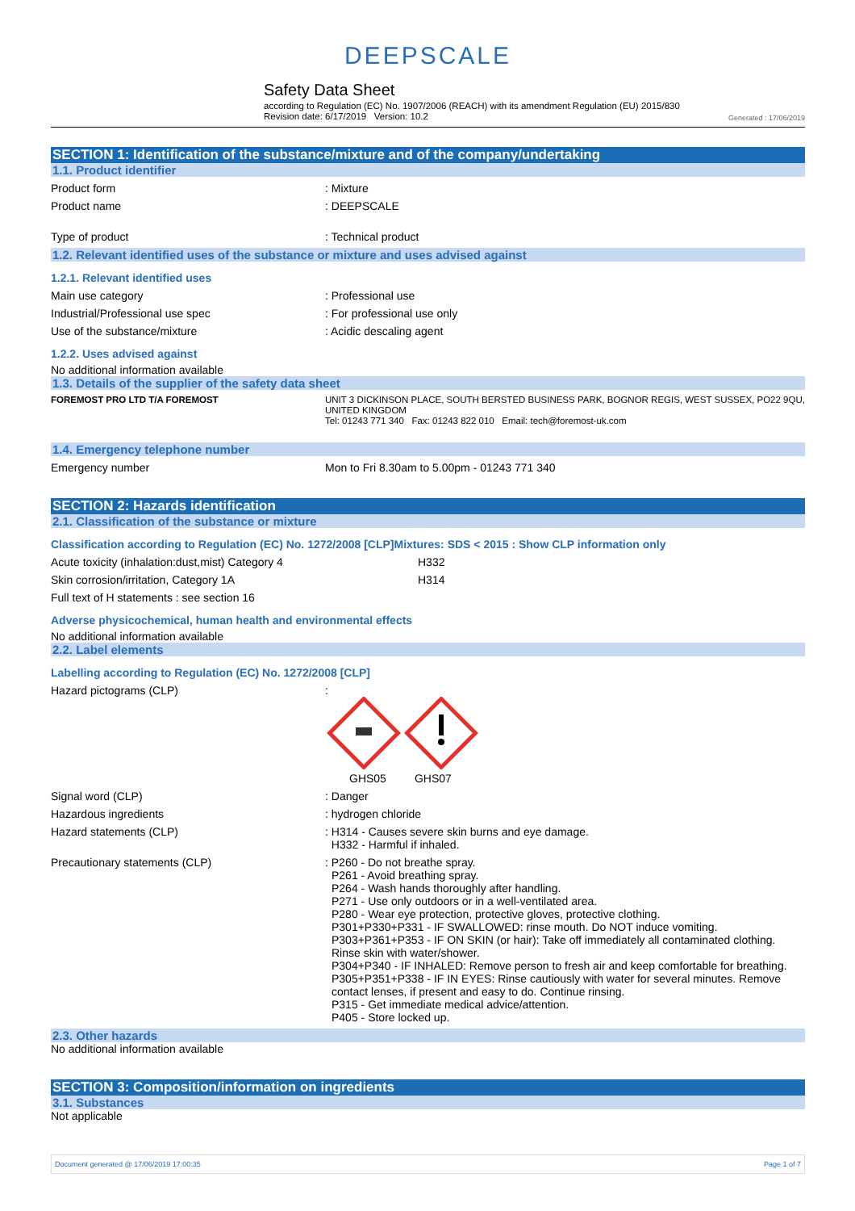DEEPSCALE
Safety Data Sheet
according to Regulation (EC) No. 1907/2006 (REACH) with its amendment Regulation (EU) 2015/830
Revision date: 6/17/2019 Version: 10.2 Generated : 17/06/2019
SECTION 1: Identification of the substance/mixture and of the company/undertaking
1.1. Product identifier
Product form : Mixture
Product name : DEEPSCALE
Type of product : Technical product
1.2. Relevant identified uses of the substance or mixture and uses advised against
1.2.1. Relevant identified uses
Main use category : Professional use
Industrial/Professional use spec : For professional use only
Use of the substance/mixture : Acidic descaling agent
1.2.2. Uses advised against
No additional information available
1.3. Details of the supplier of the safety data sheet
FOREMOST PRO LTD T/A FOREMOST UNIT 3 DICKINSON PLACE, SOUTH BERSTED BUSINESS PARK, BOGNOR REGIS, WEST SUSSEX, PO22 9QU, UNITED KINGDOM
Tel: 01243 771 340 Fax: 01243 822 010 Email: tech@foremost-uk.com
1.4. Emergency telephone number
Emergency number Mon to Fri 8.30am to 5.00pm - 01243 771 340
SECTION 2: Hazards identification
2.1. Classification of the substance or mixture
Classification according to Regulation (EC) No. 1272/2008 [CLP]Mixtures: SDS < 2015 : Show CLP information only
Acute toxicity (inhalation:dust,mist) Category 4 H332
Skin corrosion/irritation, Category 1A H314
Full text of H statements : see section 16
Adverse physicochemical, human health and environmental effects
No additional information available
2.2. Label elements
Labelling according to Regulation (EC) No. 1272/2008 [CLP]
Hazard pictograms (CLP) :
GHS05 GHS07
Signal word (CLP) : Danger
Hazardous ingredients : hydrogen chloride
Hazard statements (CLP) : H314 - Causes severe skin burns and eye damage.
H332 - Harmful if inhaled.
Precautionary statements (CLP) : P260 - Do not breathe spray.
P261 - Avoid breathing spray.
P264 - Wash hands thoroughly after handling.
P271 - Use only outdoors or in a well-ventilated area.
P280 - Wear eye protection, protective gloves, protective clothing.
P301+P330+P331 - IF SWALLOWED: rinse mouth. Do NOT induce vomiting.
P303+P361+P353 - IF ON SKIN (or hair): Take off immediately all contaminated clothing. Rinse skin with water/shower.
P304+P340 - IF INHALED: Remove person to fresh air and keep comfortable for breathing.
P305+P351+P338 - IF IN EYES: Rinse cautiously with water for several minutes. Remove contact lenses, if present and easy to do. Continue rinsing.
P315 - Get immediate medical advice/attention.
P405 - Store locked up.
2.3. Other hazards
No additional information available
SECTION 3: Composition/information on ingredients
3.1. Substances
Not applicable
Document generated @ 17/06/2019 17:00:35 Page 1 of 7